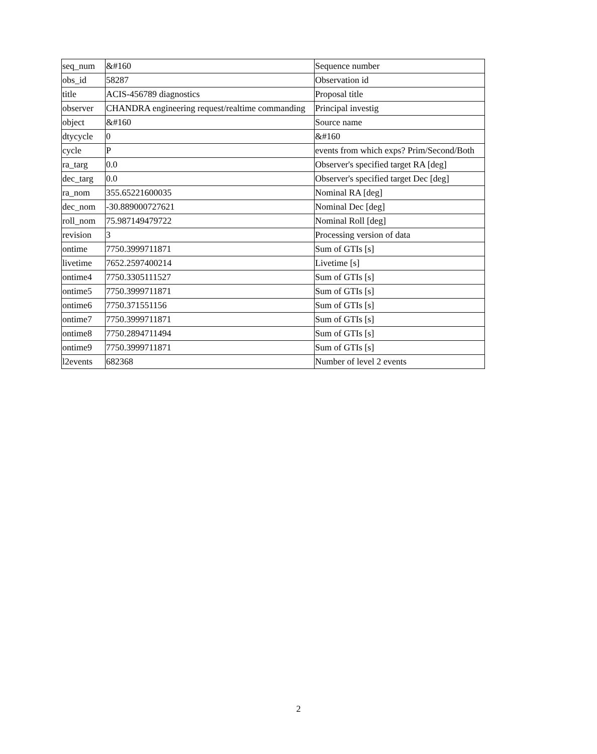| seq_num | &#160 | Sequence number |
| obs_id | 58287 | Observation id |
| title | ACIS-456789 diagnostics | Proposal title |
| observer | CHANDRA engineering request/realtime commanding | Principal investig |
| object | &#160 | Source name |
| dtycycle | 0 | &#160 |
| cycle | P | events from which exps? Prim/Second/Both |
| ra_targ | 0.0 | Observer's specified target RA [deg] |
| dec_targ | 0.0 | Observer's specified target Dec [deg] |
| ra_nom | 355.65221600035 | Nominal RA [deg] |
| dec_nom | -30.889000727621 | Nominal Dec [deg] |
| roll_nom | 75.987149479722 | Nominal Roll [deg] |
| revision | 3 | Processing version of data |
| ontime | 7750.3999711871 | Sum of GTIs [s] |
| livetime | 7652.2597400214 | Livetime [s] |
| ontime4 | 7750.3305111527 | Sum of GTIs [s] |
| ontime5 | 7750.3999711871 | Sum of GTIs [s] |
| ontime6 | 7750.371551156 | Sum of GTIs [s] |
| ontime7 | 7750.3999711871 | Sum of GTIs [s] |
| ontime8 | 7750.2894711494 | Sum of GTIs [s] |
| ontime9 | 7750.3999711871 | Sum of GTIs [s] |
| l2events | 682368 | Number of level 2 events |
2